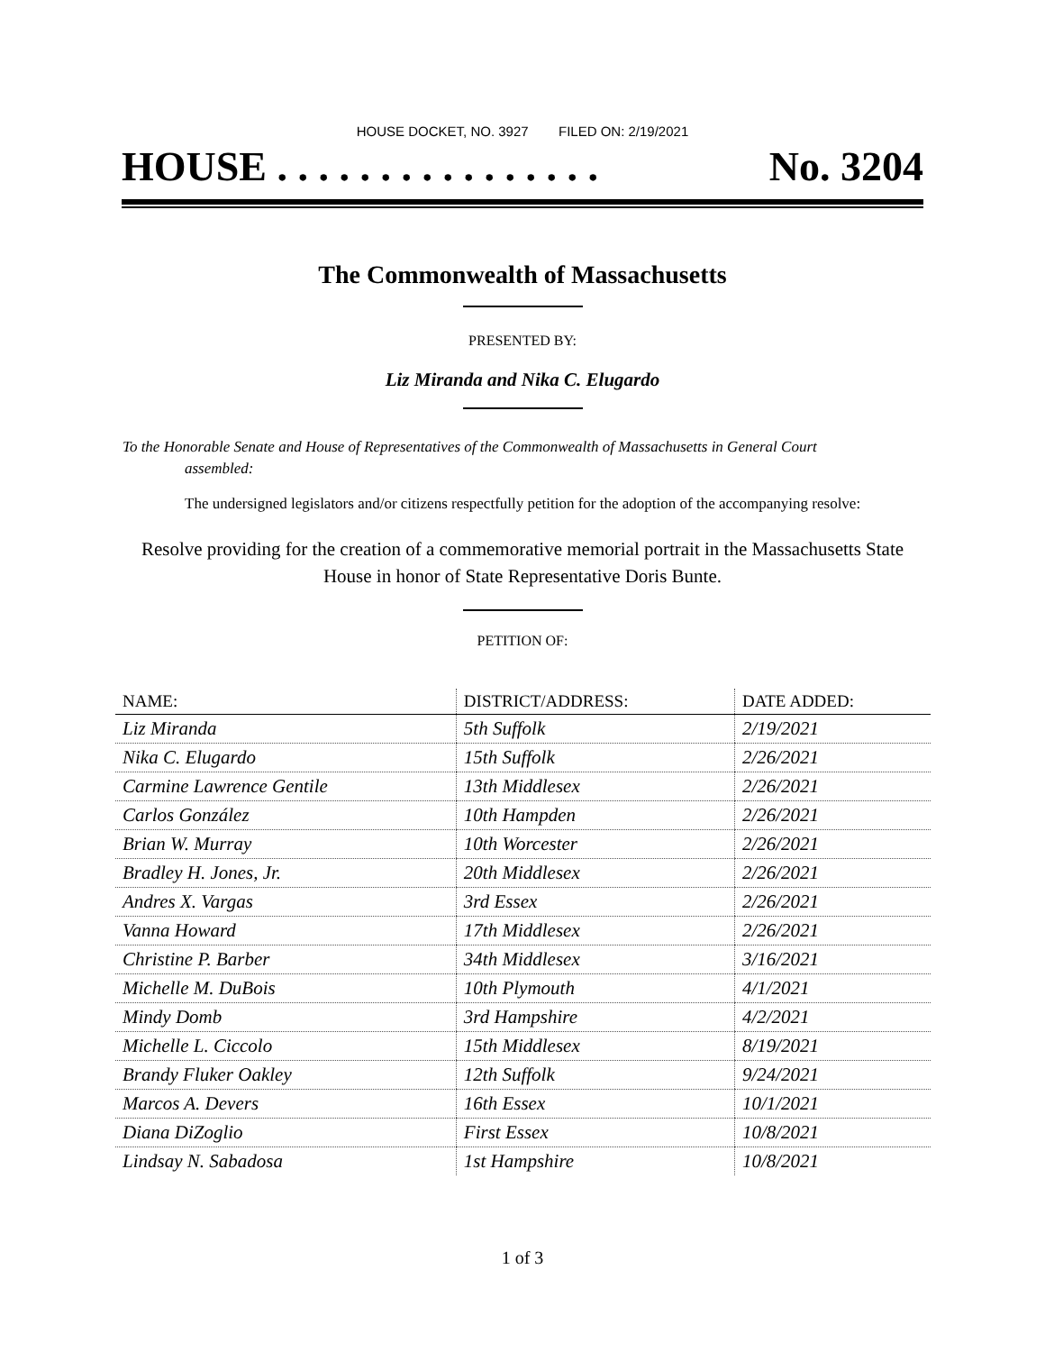HOUSE DOCKET, NO. 3927 FILED ON: 2/19/2021
HOUSE . . . . . . . . . . . . . . . . No. 3204
The Commonwealth of Massachusetts
PRESENTED BY:
Liz Miranda and Nika C. Elugardo
To the Honorable Senate and House of Representatives of the Commonwealth of Massachusetts in General Court assembled:
The undersigned legislators and/or citizens respectfully petition for the adoption of the accompanying resolve:
Resolve providing for the creation of a commemorative memorial portrait in the Massachusetts State House in honor of State Representative Doris Bunte.
PETITION OF:
| NAME: | DISTRICT/ADDRESS: | DATE ADDED: |
| --- | --- | --- |
| Liz Miranda | 5th Suffolk | 2/19/2021 |
| Nika C. Elugardo | 15th Suffolk | 2/26/2021 |
| Carmine Lawrence Gentile | 13th Middlesex | 2/26/2021 |
| Carlos González | 10th Hampden | 2/26/2021 |
| Brian W. Murray | 10th Worcester | 2/26/2021 |
| Bradley H. Jones, Jr. | 20th Middlesex | 2/26/2021 |
| Andres X. Vargas | 3rd Essex | 2/26/2021 |
| Vanna Howard | 17th Middlesex | 2/26/2021 |
| Christine P. Barber | 34th Middlesex | 3/16/2021 |
| Michelle M. DuBois | 10th Plymouth | 4/1/2021 |
| Mindy Domb | 3rd Hampshire | 4/2/2021 |
| Michelle L. Ciccolo | 15th Middlesex | 8/19/2021 |
| Brandy Fluker Oakley | 12th Suffolk | 9/24/2021 |
| Marcos A. Devers | 16th Essex | 10/1/2021 |
| Diana DiZoglio | First Essex | 10/8/2021 |
| Lindsay N. Sabadosa | 1st Hampshire | 10/8/2021 |
1 of 3